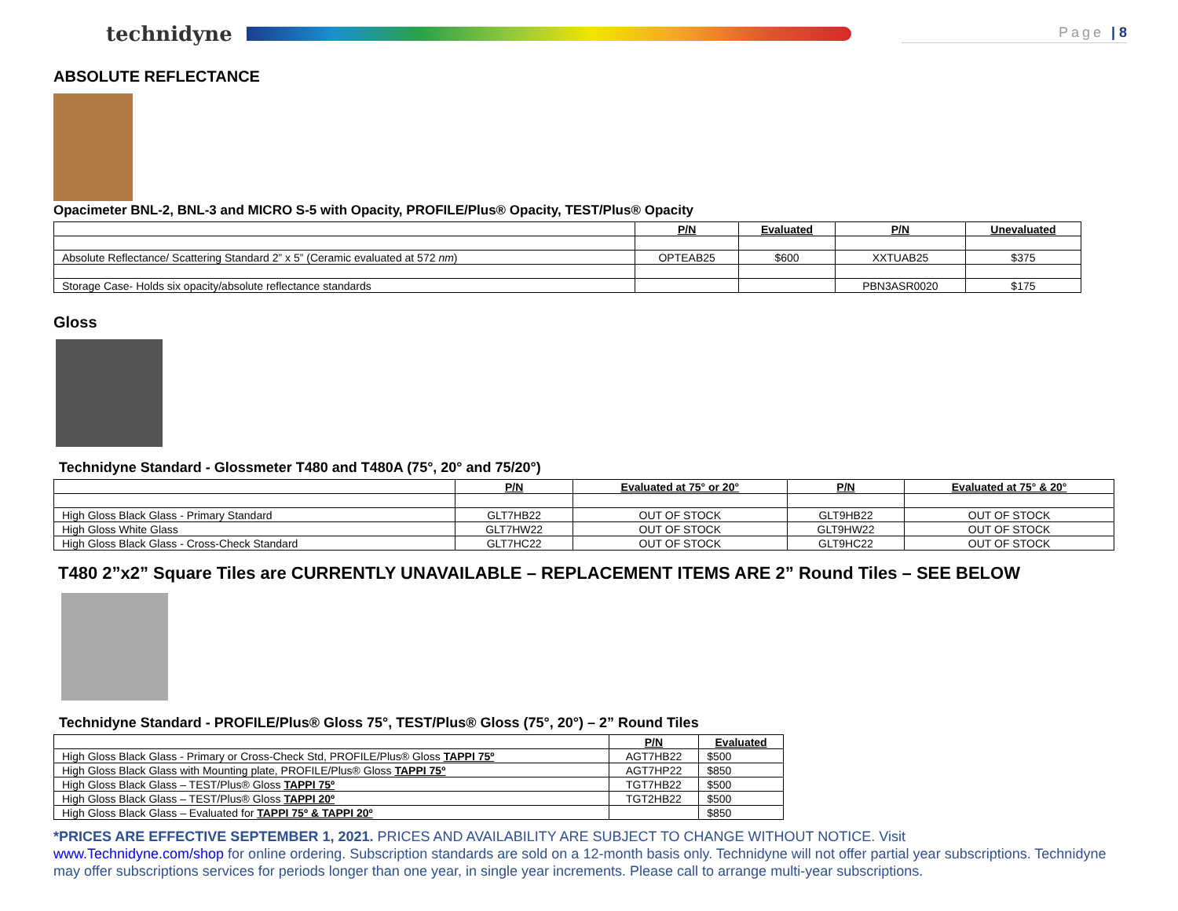technidyne
Page | 8
ABSOLUTE REFLECTANCE
Opacimeter BNL-2, BNL-3 and MICRO S-5 with Opacity, PROFILE/Plus® Opacity, TEST/Plus® Opacity
| | P/N | Evaluated | P/N | Unevaluated |
| --- | --- | --- | --- | --- |
| Absolute Reflectance/ Scattering Standard 2” x 5” (Ceramic evaluated at 572 nm ) | OPTEAB25 | $600 | XXTUAB25 | $375 |
| Storage Case- Holds six opacity/absolute reflectance standards | | | PBN3ASR0020 | $175 |
Gloss
Technidyne Standard - Glossmeter T480 and T480A (75°, 20° and 75/20°)
| | P/N | Evaluated at 75° or 20° | P/N | Evaluated at 75° & 20° |
| --- | --- | --- | --- | --- |
| High Gloss Black Glass - Primary Standard | GLT7HB22 | OUT OF STOCK | GLT9HB22 | OUT OF STOCK |
| High Gloss White Glass | GLT7HW22 | OUT OF STOCK | GLT9HW22 | OUT OF STOCK |
| High Gloss Black Glass - Cross-Check Standard | GLT7HC22 | OUT OF STOCK | GLT9HC22 | OUT OF STOCK |
T480 2”x2” Square Tiles are CURRENTLY UNAVAILABLE – REPLACEMENT ITEMS ARE 2” Round Tiles – SEE BELOW
Technidyne Standard - PROFILE/Plus® Gloss 75°, TEST/Plus® Gloss (75°, 20°) – 2” Round Tiles
| | P/N | Evaluated |
| --- | --- | --- |
| High Gloss Black Glass - Primary or Cross-Check Std, PROFILE/Plus® Gloss TAPPI 75º | AGT7HB22 | $500 |
| High Gloss Black Glass with Mounting plate, PROFILE/Plus® Gloss TAPPI 75º | AGT7HP22 | $850 |
| High Gloss Black Glass – TEST/Plus® Gloss TAPPI 75º | TGT7HB22 | $500 |
| High Gloss Black Glass – TEST/Plus® Gloss TAPPI 20º | TGT2HB22 | $500 |
| High Gloss Black Glass – Evaluated for TAPPI 75º & TAPPI 20º | | $850 |
*PRICES ARE EFFECTIVE SEPTEMBER 1, 2021. PRICES AND AVAILABILITY ARE SUBJECT TO CHANGE WITHOUT NOTICE. Visit
www.Technidyne.com/shop for online ordering. Subscription standards are sold on a 12-month basis only. Technidyne will not offer partial year subscriptions. Technidyne may offer subscriptions services for periods longer than one year, in single year increments. Please call to arrange multi-year subscriptions.